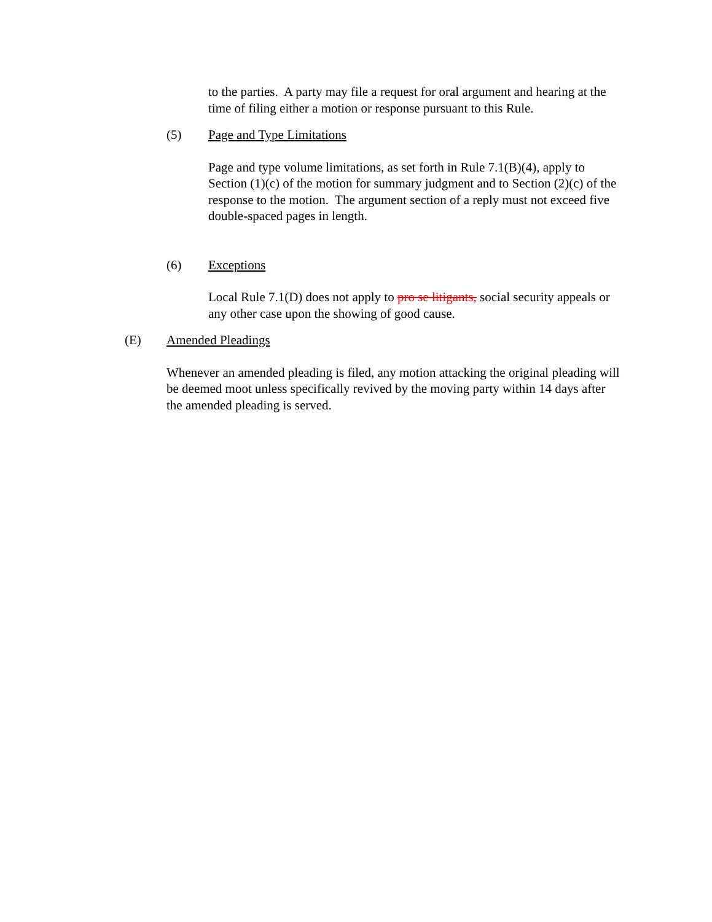to the parties. A party may file a request for oral argument and hearing at the time of filing either a motion or response pursuant to this Rule.
(5) Page and Type Limitations
Page and type volume limitations, as set forth in Rule 7.1(B)(4), apply to Section (1)(c) of the motion for summary judgment and to Section (2)(c) of the response to the motion. The argument section of a reply must not exceed five double-spaced pages in length.
(6) Exceptions
Local Rule 7.1(D) does not apply to pro se litigants, social security appeals or any other case upon the showing of good cause.
(E) Amended Pleadings
Whenever an amended pleading is filed, any motion attacking the original pleading will be deemed moot unless specifically revived by the moving party within 14 days after the amended pleading is served.